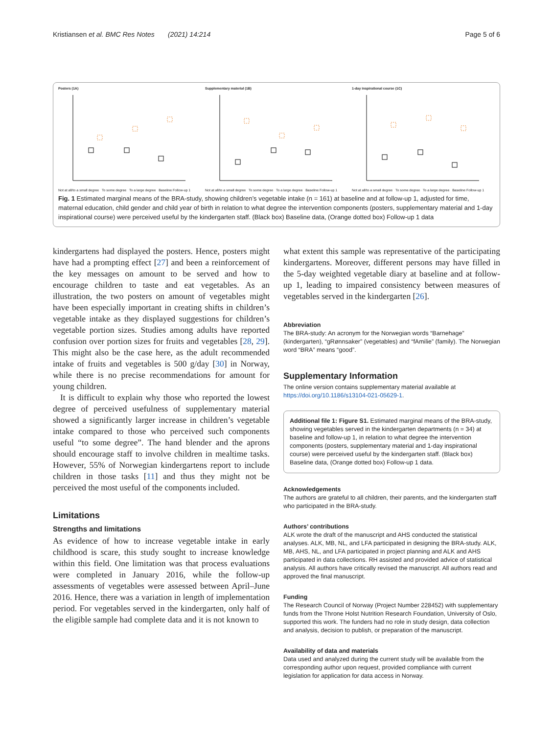Kristiansen et al. BMC Res Notes (2021) 14:214 Page 5 of 6
Posters (1A)
Not at all/to a small degree To some degree To a large degree Baseline Follow-up 1
Supplementary material (1B)
Not at all/to a small degree To some degree To a large degree Baseline Follow-up 1
1-day inspirational course (1C)
Not at all/to a small degree To some degree To a large degree Baseline Follow-up 1
Fig. 1 Estimated marginal means of the BRA-study, showing children’s vegetable intake (n = 161) at baseline and at follow-up 1, adjusted for time, maternal education, child gender and child year of birth in relation to what degree the intervention components (posters, supplementary material and 1-day inspirational course) were perceived useful by the kindergarten staff. (Black box) Baseline data, (Orange dotted box) Follow-up 1 data
kindergartens had displayed the posters. Hence, posters might have had a prompting effect [27] and been a reinforcement of the key messages on amount to be served and how to encourage children to taste and eat vegetables. As an illustration, the two posters on amount of vegetables might have been especially important in creating shifts in children’s vegetable intake as they displayed suggestions for children’s vegetable portion sizes. Studies among adults have reported confusion over portion sizes for fruits and vegetables [28, 29]. This might also be the case here, as the adult recommended intake of fruits and vegetables is 500 g/day [30] in Norway, while there is no precise recommendations for amount for young children.
It is difficult to explain why those who reported the lowest degree of perceived usefulness of supplementary material showed a significantly larger increase in children’s vegetable intake compared to those who perceived such components useful “to some degree”. The hand blender and the aprons should encourage staff to involve children in mealtime tasks. However, 55% of Norwegian kindergartens report to include children in those tasks [11] and thus they might not be perceived the most useful of the components included.
Limitations
Strengths and limitations
As evidence of how to increase vegetable intake in early childhood is scare, this study sought to increase knowledge within this field. One limitation was that process evaluations were completed in January 2016, while the follow-up assessments of vegetables were assessed between April–June 2016. Hence, there was a variation in length of implementation period. For vegetables served in the kindergarten, only half of the eligible sample had complete data and it is not known to
what extent this sample was representative of the participating kindergartens. Moreover, different persons may have filled in the 5-day weighted vegetable diary at baseline and at follow-up 1, leading to impaired consistency between measures of vegetables served in the kindergarten [26].
Abbreviation
The BRA-study: An acronym for the Norwegian words “Barnehage” (kindergarten), “gRønnsaker” (vegetables) and “fAmilie” (family). The Norwegian word “BRA” means “good”.
Supplementary Information
The online version contains supplementary material available at https://doi.org/10.1186/s13104-021-05629-1.
Additional file 1: Figure S1. Estimated marginal means of the BRA-study, showing vegetables served in the kindergarten departments (n = 34) at baseline and follow-up 1, in relation to what degree the intervention components (posters, supplementary material and 1-day inspirational course) were perceived useful by the kindergarten staff. (Black box) Baseline data, (Orange dotted box) Follow-up 1 data.
Acknowledgements
The authors are grateful to all children, their parents, and the kindergarten staff who participated in the BRA-study.
Authors’ contributions
ALK wrote the draft of the manuscript and AHS conducted the statistical analyses. ALK, MB, NL, and LFA participated in designing the BRA-study. ALK, MB, AHS, NL, and LFA participated in project planning and ALK and AHS participated in data collections. RH assisted and provided advice of statistical analysis. All authors have critically revised the manuscript. All authors read and approved the final manuscript.
Funding
The Research Council of Norway (Project Number 228452) with supplementary funds from the Throne Holst Nutrition Research Foundation, University of Oslo, supported this work. The funders had no role in study design, data collection and analysis, decision to publish, or preparation of the manuscript.
Availability of data and materials
Data used and analyzed during the current study will be available from the corresponding author upon request, provided compliance with current legislation for application for data access in Norway.